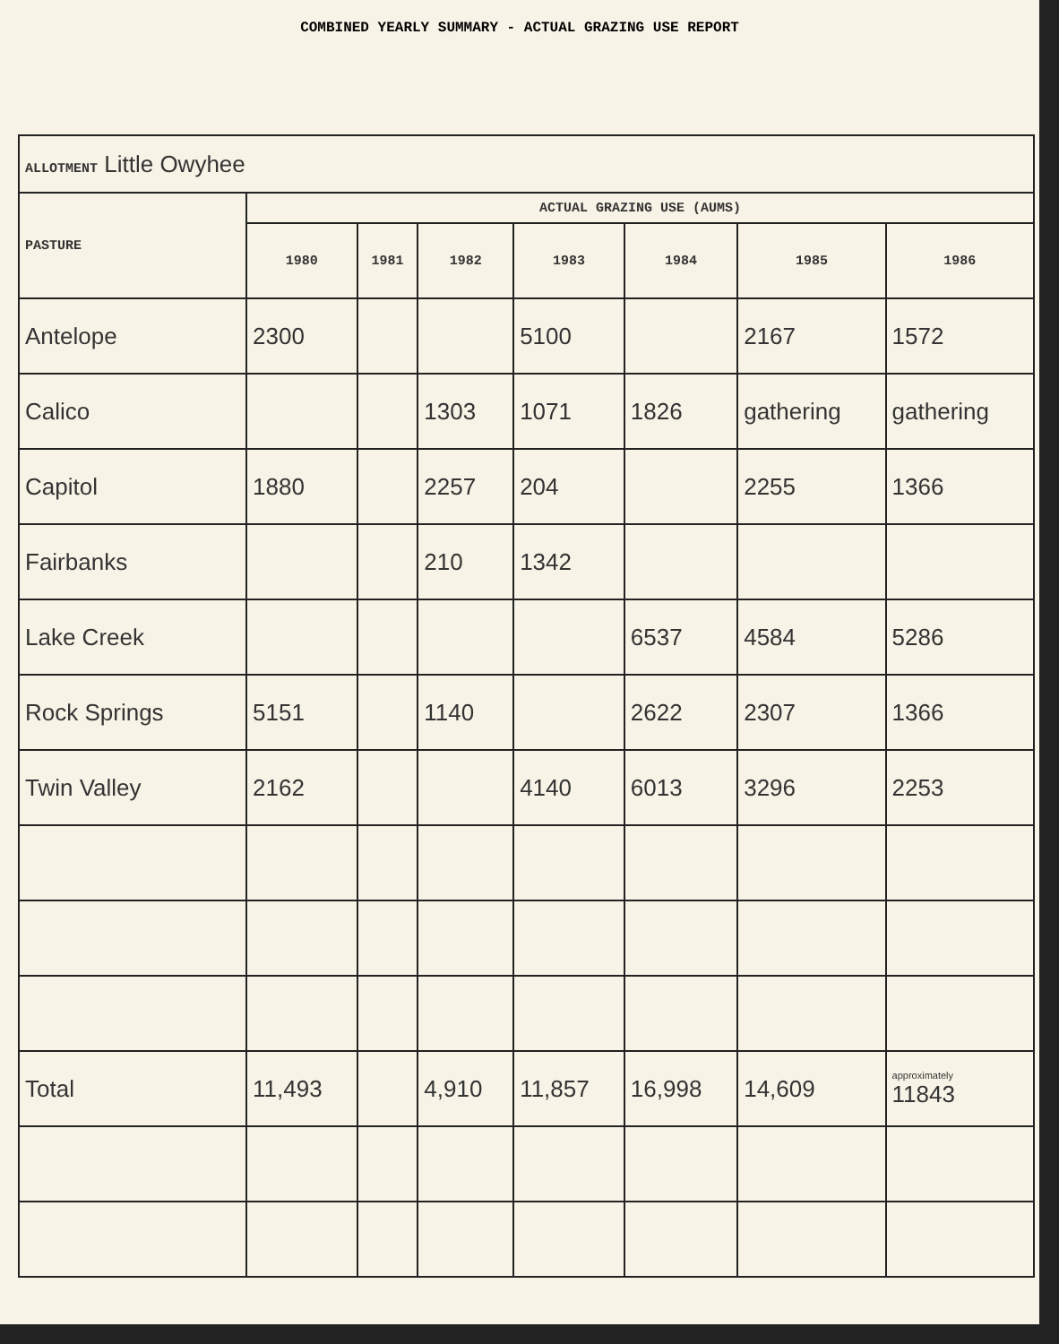COMBINED YEARLY SUMMARY - ACTUAL GRAZING USE REPORT
| ALLOTMENT Little Owyhee | | | | | | | |
| PASTURE | ACTUAL GRAZING USE (AUMS) | | | | | | |
| | 1980 | 1981 | 1982 | 1983 | 1984 | 1985 | 1986 |
| Antelope | 2300 | | | 5100 | | 2167 | 1572 |
| Calico | | | 1303 | 1071 | 1826 | gathering | gathering |
| Capitol | 1880 | | 2257 | 204 | | 2255 | 1366 |
| Fairbanks | | | 210 | 1342 | | | |
| Lake Creek | | | | | 6537 | 4584 | 5286 |
| Rock Springs | 5151 | | 1140 | | 2622 | 2307 | 1366 |
| Twin Valley | 2162 | | | 4140 | 6013 | 3296 | 2253 |
| Total | 11,493 | | 4,910 | 11,857 | 16,998 | 14,609 | approximately 11843 |